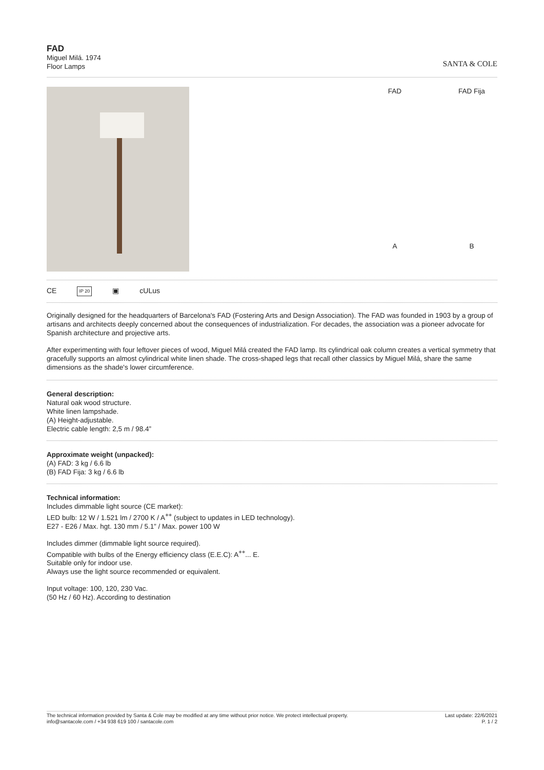FAD
Miguel Milá. 1974
Floor Lamps
SANTA & COLE
FAD
A
FAD Fija
B
CE IP 20 ▣ cULus
Originally designed for the headquarters of Barcelona's FAD (Fostering Arts and Design Association). The FAD was founded in 1903 by a group of artisans and architects deeply concerned about the consequences of industrialization. For decades, the association was a pioneer advocate for Spanish architecture and projective arts.
After experimenting with four leftover pieces of wood, Miguel Milá created the FAD lamp. Its cylindrical oak column creates a vertical symmetry that gracefully supports an almost cylindrical white linen shade. The cross-shaped legs that recall other classics by Miguel Milá, share the same dimensions as the shade's lower circumference.
General description:
Natural oak wood structure.
White linen lampshade.
(A) Height-adjustable.
Electric cable length: 2,5 m / 98.4”
Approximate weight (unpacked):
(A) FAD: 3 kg / 6.6 lb
(B) FAD Fija: 3 kg / 6.6 lb
Technical information:
Includes dimmable light source (CE market):
LED bulb: 12 W / 1.521 lm / 2700 K / A<sup>++</sup> (subject to updates in LED technology).
E27 - E26 / Max. hgt. 130 mm / 5.1” / Max. power 100 W
Includes dimmer (dimmable light source required).
Compatible with bulbs of the Energy efficiency class (E.E.C): A<sup>++</sup>... E.
Suitable only for indoor use.
Always use the light source recommended or equivalent.
Input voltage: 100, 120, 230 Vac.
(50 Hz / 60 Hz). According to destination
The technical information provided by Santa & Cole may be modified at any time without prior notice. We protect intellectual property.
info@santacole.com / +34 938 619 100 / santacole.com
Last update: 22/6/2021
P. 1 / 2